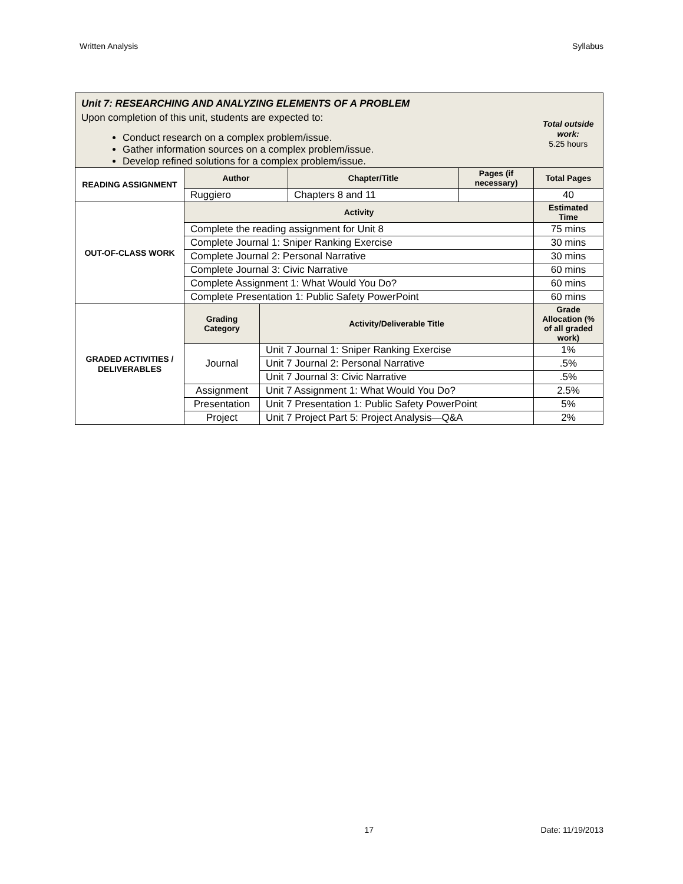Written Analysis Syllabus
| Unit 7: RESEARCHING AND ANALYZING ELEMENTS OF A PROBLEM Upon completion of this unit, students are expected to: Conduct research on a complex problem/issue. Gather information sources on a complex problem/issue. Develop refined solutions for a complex problem/issue. | | | | | Total outside work: 5.25 hours |
| READING ASSIGNMENT | Author | | Chapter/Title | Pages (if necessary) | Total Pages |
| | Ruggiero | | Chapters 8 and 11 | | 40 |
| OUT-OF-CLASS WORK | Activity | | | | Estimated Time |
| | Complete the reading assignment for Unit 8 | | | | 75 mins |
| | Complete Journal 1: Sniper Ranking Exercise | | | | 30 mins |
| | Complete Journal 2: Personal Narrative | | | | 30 mins |
| | Complete Journal 3: Civic Narrative | | | | 60 mins |
| | Complete Assignment 1: What Would You Do? | | | | 60 mins |
| | Complete Presentation 1: Public Safety PowerPoint | | | | 60 mins |
| GRADED ACTIVITIES / DELIVERABLES | Grading Category | Activity/Deliverable Title | | | Grade Allocation (% of all graded work) |
| | Journal | Unit 7 Journal 1: Sniper Ranking Exercise | | | 1% |
| | | Unit 7 Journal 2: Personal Narrative | | | .5% |
| | | Unit 7 Journal 3: Civic Narrative | | | .5% |
| | Assignment | Unit 7 Assignment 1: What Would You Do? | | | 2.5% |
| | Presentation | Unit 7 Presentation 1: Public Safety PowerPoint | | | 5% |
| | Project | Unit 7 Project Part 5: Project Analysis—Q&A | | | 2% |
17 Date: 11/19/2013